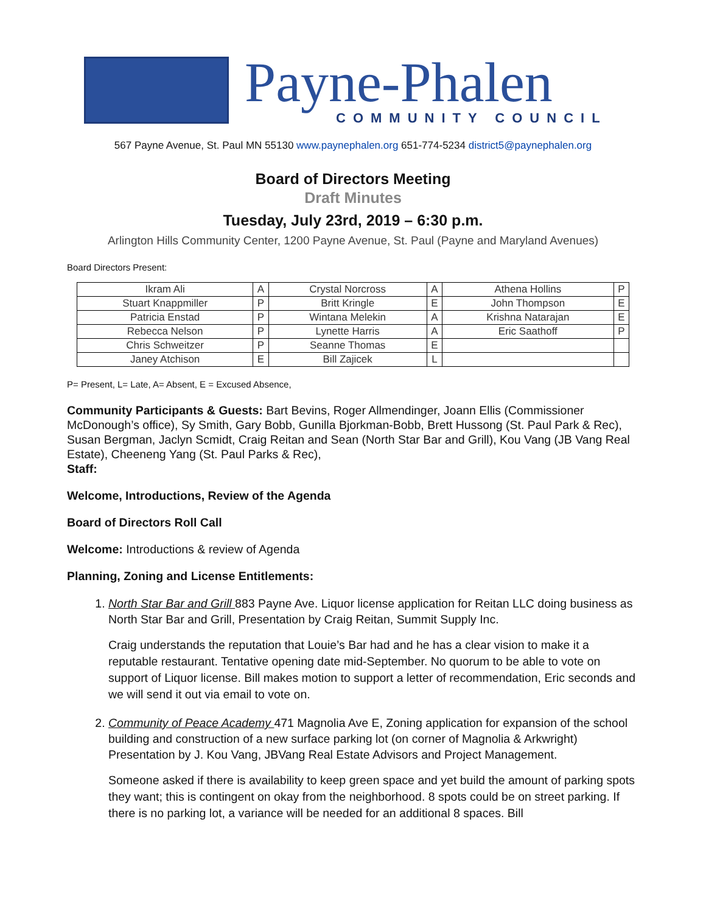Payne-Phalen
COMMUNITY COUNCIL
567 Payne Avenue, St. Paul MN 55130 www.paynephalen.org 651-774-5234 district5@paynephalen.org
Board of Directors Meeting
Draft Minutes
Tuesday, July 23rd, 2019 – 6:30 p.m.
Arlington Hills Community Center, 1200 Payne Avenue, St. Paul (Payne and Maryland Avenues)
Board Directors Present:
| Ikram Ali | A | Crystal Norcross | A | Athena Hollins | P |
| Stuart Knappmiller | P | Britt Kringle | E | John Thompson | E |
| Patricia Enstad | P | Wintana Melekin | A | Krishna Natarajan | E |
| Rebecca Nelson | P | Lynette Harris | A | Eric Saathoff | P |
| Chris Schweitzer | P | Seanne Thomas | E | | |
| Janey Atchison | E | Bill Zajicek | L | | |
P= Present, L= Late, A= Absent, E = Excused Absence,
Community Participants & Guests: Bart Bevins, Roger Allmendinger, Joann Ellis (Commissioner McDonough’s office), Sy Smith, Gary Bobb, Gunilla Bjorkman-Bobb, Brett Hussong (St. Paul Park & Rec), Susan Bergman, Jaclyn Scmidt, Craig Reitan and Sean (North Star Bar and Grill), Kou Vang (JB Vang Real Estate), Cheeneng Yang (St. Paul Parks & Rec),
Staff:
Welcome, Introductions, Review of the Agenda
Board of Directors Roll Call
Welcome: Introductions & review of Agenda
Planning, Zoning and License Entitlements:
1. North Star Bar and Grill 883 Payne Ave. Liquor license application for Reitan LLC doing business as North Star Bar and Grill, Presentation by Craig Reitan, Summit Supply Inc.
Craig understands the reputation that Louie’s Bar had and he has a clear vision to make it a reputable restaurant. Tentative opening date mid-September. No quorum to be able to vote on support of Liquor license. Bill makes motion to support a letter of recommendation, Eric seconds and we will send it out via email to vote on.
2. Community of Peace Academy 471 Magnolia Ave E, Zoning application for expansion of the school building and construction of a new surface parking lot (on corner of Magnolia & Arkwright) Presentation by J. Kou Vang, JBVang Real Estate Advisors and Project Management.
Someone asked if there is availability to keep green space and yet build the amount of parking spots they want; this is contingent on okay from the neighborhood. 8 spots could be on street parking. If there is no parking lot, a variance will be needed for an additional 8 spaces. Bill